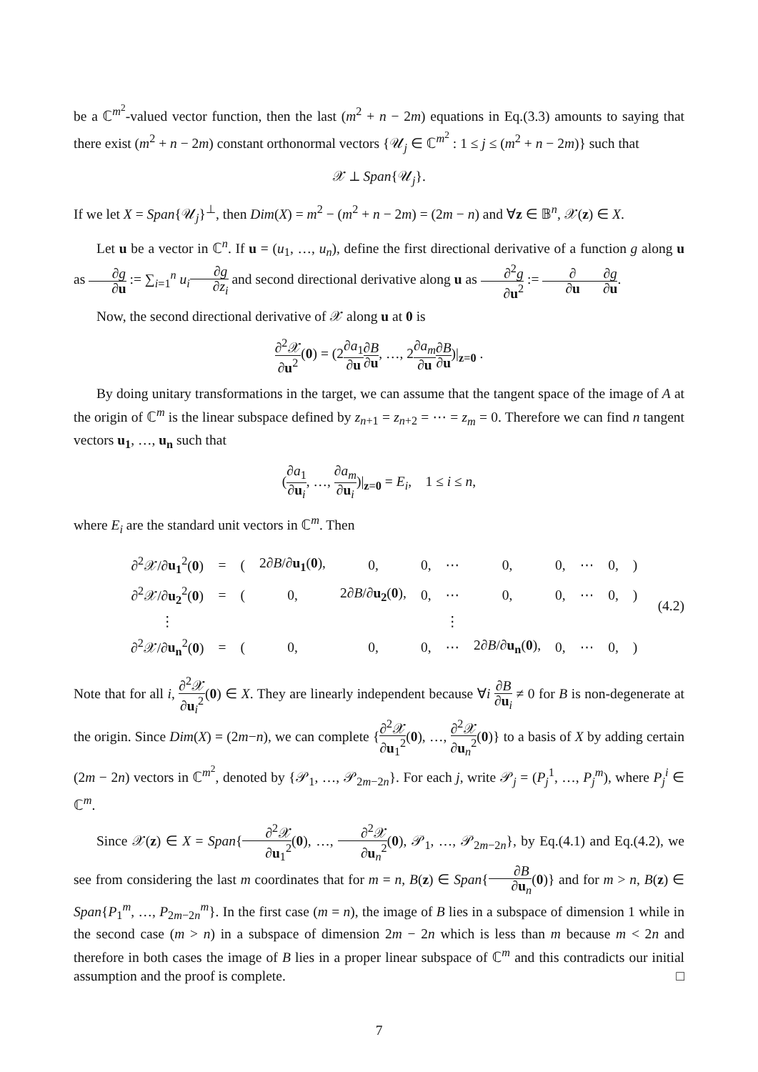be a ℂ<sup>m<sup>2</sup></sup>-valued vector function, then the last (m<sup>2</sup> + n − 2m) equations in Eq.(3.3) amounts to saying that there exist (m<sup>2</sup> + n − 2m) constant orthonormal vectors {𝒰<sub>j</sub> ∈ ℂ<sup>m<sup>2</sup></sup> : 1 ≤ j ≤ (m<sup>2</sup> + n − 2m)} such that
𝒳 ⊥ Span{𝒰<sub>j</sub>}.
If we let X = Span{𝒰<sub>j</sub>}<sup>⊥</sup>, then Dim(X) = m<sup>2</sup> − (m<sup>2</sup> + n − 2m) = (2m − n) and ∀z ∈ 𝔹<sup>n</sup>, 𝒳(z) ∈ X.
Let u be a vector in ℂ<sup>n</sup>. If u = (u<sub>1</sub>, …, u<sub>n</sub>), define the first directional derivative of a function g along u as ∂g ∂u := ∑<sub>i=1</sub><sup>n</sup> u<sub>i</sub>∂g ∂z<sub>i</sub> and second directional derivative along u as ∂<sup>2</sup>g ∂u<sup>2</sup> := ∂ ∂u∂g ∂u.
Now, the second directional derivative of 𝒳 along u at 0 is
∂<sup>2</sup>𝒳 ∂u<sup>2</sup>(0) = (2∂a<sub>1</sub> ∂u∂B ∂u, …, 2∂a<sub>m</sub> ∂u∂B ∂u)|<sub>z=0</sub> .
By doing unitary transformations in the target, we can assume that the tangent space of the image of A at the origin of ℂ<sup>m</sup> is the linear subspace defined by z<sub>n+1</sub> = z<sub>n+2</sub> = ⋯ = z<sub>m</sub> = 0. Therefore we can find n tangent vectors u<sub>1</sub>, …, u<sub>n</sub> such that
(∂a<sub>1</sub> ∂u<sub>i</sub>, …, ∂a<sub>m</sub> ∂u<sub>i</sub>)|<sub>z=0</sub> = E<sub>i</sub>, 1 ≤ i ≤ n,
where E<sub>i</sub> are the standard unit vectors in ℂ<sup>m</sup>. Then
| ∂<sup>2</sup>𝒳/∂ u<sub>1</sub><sup>2</sup>( 0 ) | = | ( | 2∂ B /∂ u<sub>1</sub> ( 0 ), | 0, | 0, | ⋯ | 0, | 0, | ⋯ | 0, | ) |
| ∂<sup>2</sup>𝒳/∂ u<sub>2</sub><sup>2</sup>( 0 ) | = | ( | 0, | 2∂ B /∂ u<sub>2</sub> ( 0 ), | 0, | ⋯ | 0, | 0, | ⋯ | 0, | ) |
| ⋮ | | | | | | ⋮ | | | | | |
| ∂<sup>2</sup>𝒳/∂ u<sub>n</sub><sup>2</sup>( 0 ) | = | ( | 0, | 0, | 0, | ⋯ | 2∂ B /∂ u<sub>n</sub> ( 0 ), | 0, | ⋯ | 0, | ) |
(4.2)
Note that for all i, ∂<sup>2</sup>𝒳 ∂u<sub>i</sub><sup>2</sup>(0) ∈ X. They are linearly independent because ∀i ∂B ∂u<sub>i</sub> ≠ 0 for B is non-degenerate at the origin. Since Dim(X) = (2m−n), we can complete {∂<sup>2</sup>𝒳 ∂u<sub>1</sub><sup>2</sup>(0), …, ∂<sup>2</sup>𝒳 ∂u<sub>n</sub><sup>2</sup>(0)} to a basis of X by adding certain (2m − 2n) vectors in ℂ<sup>m<sup>2</sup></sup>, denoted by {𝒫<sub>1</sub>, …, 𝒫<sub>2m−2n</sub>}. For each j, write 𝒫<sub>j</sub> = (P<sub>j</sub><sup>1</sup>, …, P<sub>j</sub><sup>m</sup>), where P<sub>j</sub><sup>i</sup> ∈ ℂ<sup>m</sup>.
Since 𝒳(z) ∈ X = Span{∂<sup>2</sup>𝒳 ∂u<sub>1</sub><sup>2</sup>(0), …, ∂<sup>2</sup>𝒳 ∂u<sub>n</sub><sup>2</sup>(0), 𝒫<sub>1</sub>, …, 𝒫<sub>2m−2n</sub>}, by Eq.(4.1) and Eq.(4.2), we see from considering the last m coordinates that for m = n, B(z) ∈ Span{∂B ∂u<sub>n</sub>(0)} and for m > n, B(z) ∈ Span{P<sub>1</sub><sup>m</sup>, …, P<sub>2m−2n</sub><sup>m</sup>}. In the first case (m = n), the image of B lies in a subspace of dimension 1 while in the second case (m > n) in a subspace of dimension 2m − 2n which is less than m because m < 2n and therefore in both cases the image of B lies in a proper linear subspace of ℂ<sup>m</sup> and this contradicts our initial assumption and the proof is complete. □
7